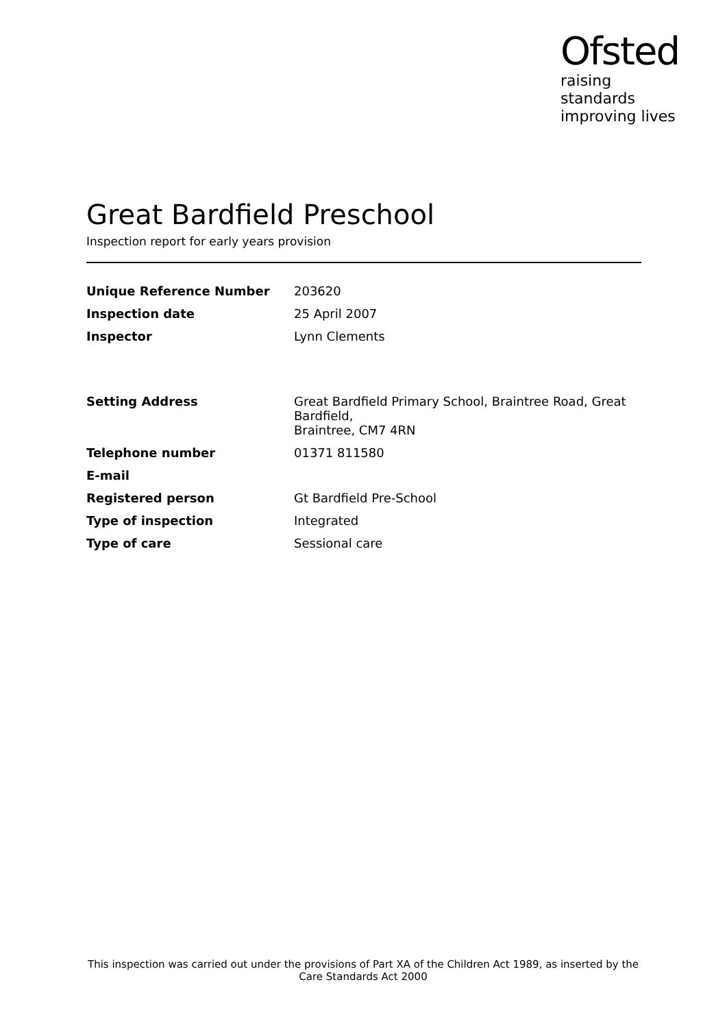Ofsted
raising standards improving lives
Great Bardfield Preschool
Inspection report for early years provision
| Unique Reference Number | 203620 |
| Inspection date | 25 April 2007 |
| Inspector | Lynn Clements |
| Setting Address | Great Bardfield Primary School, Braintree Road, Great Bardfield, Braintree, CM7 4RN |
| Telephone number | 01371 811580 |
| E-mail | |
| Registered person | Gt Bardfield Pre-School |
| Type of inspection | Integrated |
| Type of care | Sessional care |
This inspection was carried out under the provisions of Part XA of the Children Act 1989, as inserted by the Care Standards Act 2000